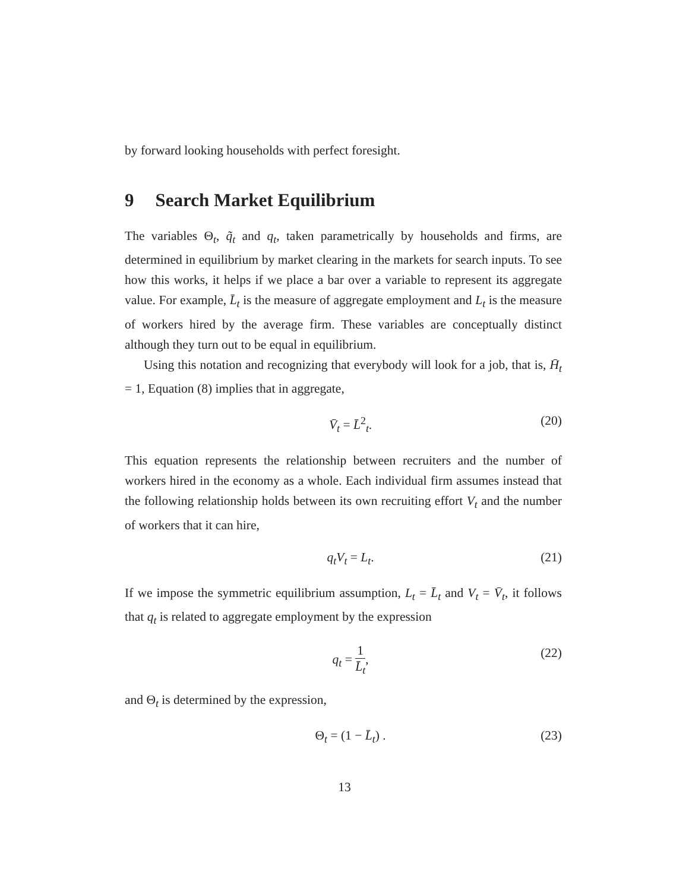by forward looking households with perfect foresight.
9 Search Market Equilibrium
The variables Θ<sub>t</sub>, q̃<sub>t</sub> and q<sub>t</sub>, taken parametrically by households and firms, are determined in equilibrium by market clearing in the markets for search inputs. To see how this works, it helps if we place a bar over a variable to represent its aggregate value. For example, L̄<sub>t</sub> is the measure of aggregate employment and L<sub>t</sub> is the measure of workers hired by the average firm. These variables are conceptually distinct although they turn out to be equal in equilibrium.
Using this notation and recognizing that everybody will look for a job, that is, H̄<sub>t</sub> = 1, Equation (8) implies that in aggregate,
V̄<sub>t</sub> = L̄<sup>2</sup><sub>t</sub>. (20)
This equation represents the relationship between recruiters and the number of workers hired in the economy as a whole. Each individual firm assumes instead that the following relationship holds between its own recruiting effort V<sub>t</sub> and the number of workers that it can hire,
q<sub>t</sub>V<sub>t</sub> = L<sub>t</sub>. (21)
If we impose the symmetric equilibrium assumption, L<sub>t</sub> = L̄<sub>t</sub> and V<sub>t</sub> = V̄<sub>t</sub>, it follows that q<sub>t</sub> is related to aggregate employment by the expression
q<sub>t</sub> = 1 L̄<sub>t</sub>, (22)
and Θ<sub>t</sub> is determined by the expression,
Θ<sub>t</sub> = (1 − L̄<sub>t</sub>) . (23)
13